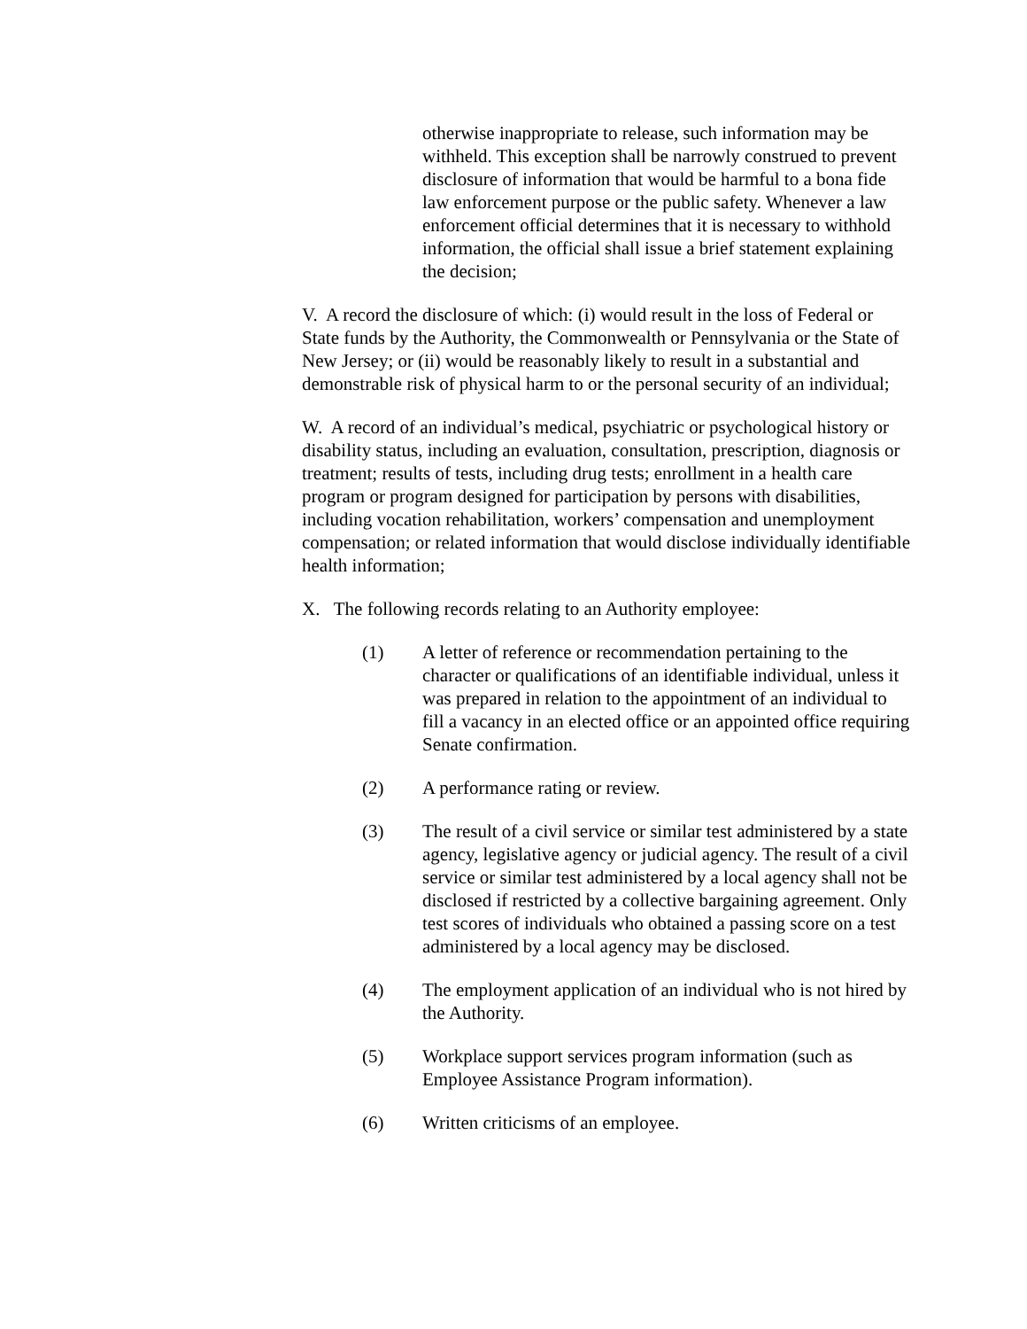otherwise inappropriate to release, such information may be withheld. This exception shall be narrowly construed to prevent disclosure of information that would be harmful to a bona fide law enforcement purpose or the public safety. Whenever a law enforcement official determines that it is necessary to withhold information, the official shall issue a brief statement explaining the decision;
V. A record the disclosure of which: (i) would result in the loss of Federal or State funds by the Authority, the Commonwealth or Pennsylvania or the State of New Jersey; or (ii) would be reasonably likely to result in a substantial and demonstrable risk of physical harm to or the personal security of an individual;
W. A record of an individual’s medical, psychiatric or psychological history or disability status, including an evaluation, consultation, prescription, diagnosis or treatment; results of tests, including drug tests; enrollment in a health care program or program designed for participation by persons with disabilities, including vocation rehabilitation, workers’ compensation and unemployment compensation; or related information that would disclose individually identifiable health information;
X. The following records relating to an Authority employee:
(1) A letter of reference or recommendation pertaining to the character or qualifications of an identifiable individual, unless it was prepared in relation to the appointment of an individual to fill a vacancy in an elected office or an appointed office requiring Senate confirmation.
(2) A performance rating or review.
(3) The result of a civil service or similar test administered by a state agency, legislative agency or judicial agency. The result of a civil service or similar test administered by a local agency shall not be disclosed if restricted by a collective bargaining agreement. Only test scores of individuals who obtained a passing score on a test administered by a local agency may be disclosed.
(4) The employment application of an individual who is not hired by the Authority.
(5) Workplace support services program information (such as Employee Assistance Program information).
(6) Written criticisms of an employee.